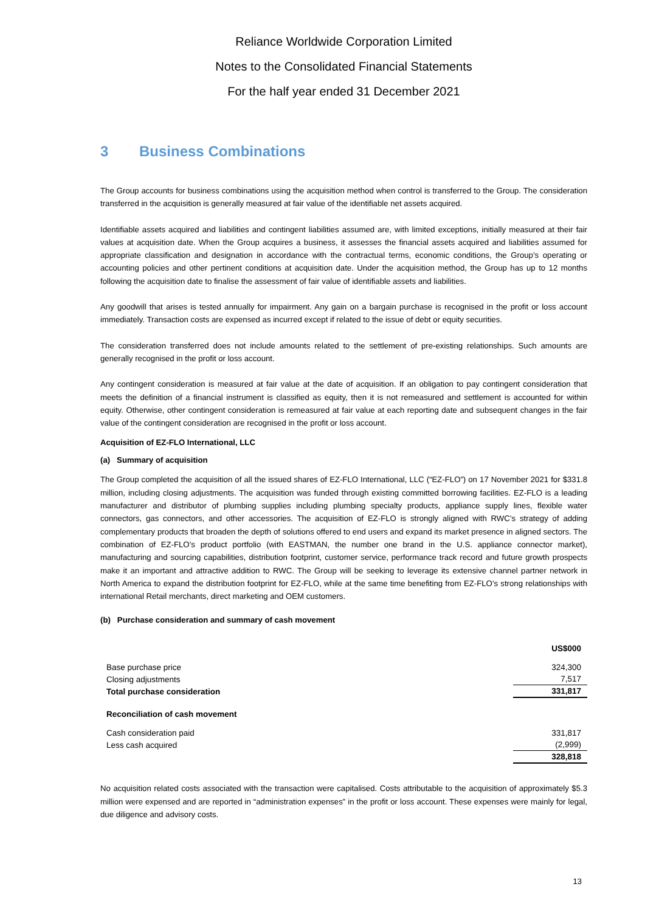Reliance Worldwide Corporation Limited
Notes to the Consolidated Financial Statements
For the half year ended 31 December 2021
3 Business Combinations
The Group accounts for business combinations using the acquisition method when control is transferred to the Group. The consideration transferred in the acquisition is generally measured at fair value of the identifiable net assets acquired.
Identifiable assets acquired and liabilities and contingent liabilities assumed are, with limited exceptions, initially measured at their fair values at acquisition date. When the Group acquires a business, it assesses the financial assets acquired and liabilities assumed for appropriate classification and designation in accordance with the contractual terms, economic conditions, the Group’s operating or accounting policies and other pertinent conditions at acquisition date. Under the acquisition method, the Group has up to 12 months following the acquisition date to finalise the assessment of fair value of identifiable assets and liabilities.
Any goodwill that arises is tested annually for impairment. Any gain on a bargain purchase is recognised in the profit or loss account immediately. Transaction costs are expensed as incurred except if related to the issue of debt or equity securities.
The consideration transferred does not include amounts related to the settlement of pre-existing relationships. Such amounts are generally recognised in the profit or loss account.
Any contingent consideration is measured at fair value at the date of acquisition. If an obligation to pay contingent consideration that meets the definition of a financial instrument is classified as equity, then it is not remeasured and settlement is accounted for within equity. Otherwise, other contingent consideration is remeasured at fair value at each reporting date and subsequent changes in the fair value of the contingent consideration are recognised in the profit or loss account.
Acquisition of EZ-FLO International, LLC
(a) Summary of acquisition
The Group completed the acquisition of all the issued shares of EZ-FLO International, LLC (“EZ-FLO”) on 17 November 2021 for $331.8 million, including closing adjustments. The acquisition was funded through existing committed borrowing facilities. EZ-FLO is a leading manufacturer and distributor of plumbing supplies including plumbing specialty products, appliance supply lines, flexible water connectors, gas connectors, and other accessories. The acquisition of EZ-FLO is strongly aligned with RWC’s strategy of adding complementary products that broaden the depth of solutions offered to end users and expand its market presence in aligned sectors. The combination of EZ-FLO’s product portfolio (with EASTMAN, the number one brand in the U.S. appliance connector market), manufacturing and sourcing capabilities, distribution footprint, customer service, performance track record and future growth prospects make it an important and attractive addition to RWC. The Group will be seeking to leverage its extensive channel partner network in North America to expand the distribution footprint for EZ-FLO, while at the same time benefiting from EZ-FLO’s strong relationships with international Retail merchants, direct marketing and OEM customers.
(b) Purchase consideration and summary of cash movement
| | US$000 |
| --- | --- |
| Base purchase price | 324,300 |
| Closing adjustments | 7,517 |
| Total purchase consideration | 331,817 |
| Reconciliation of cash movement | |
| Cash consideration paid | 331,817 |
| Less cash acquired | (2,999) |
| | 328,818 |
No acquisition related costs associated with the transaction were capitalised. Costs attributable to the acquisition of approximately $5.3 million were expensed and are reported in “administration expenses” in the profit or loss account. These expenses were mainly for legal, due diligence and advisory costs.
13